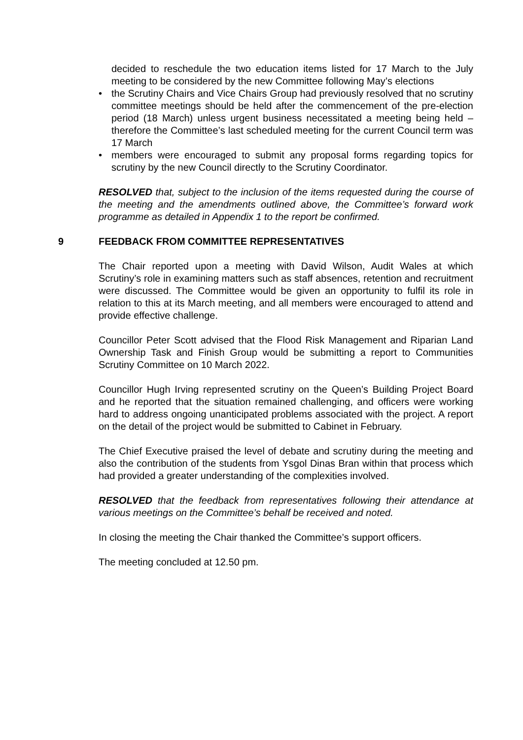decided to reschedule the two education items listed for 17 March to the July meeting to be considered by the new Committee following May’s elections
• the Scrutiny Chairs and Vice Chairs Group had previously resolved that no scrutiny committee meetings should be held after the commencement of the pre-election period (18 March) unless urgent business necessitated a meeting being held – therefore the Committee’s last scheduled meeting for the current Council term was 17 March
• members were encouraged to submit any proposal forms regarding topics for scrutiny by the new Council directly to the Scrutiny Coordinator.
RESOLVED that, subject to the inclusion of the items requested during the course of the meeting and the amendments outlined above, the Committee’s forward work programme as detailed in Appendix 1 to the report be confirmed.
9 FEEDBACK FROM COMMITTEE REPRESENTATIVES
The Chair reported upon a meeting with David Wilson, Audit Wales at which Scrutiny’s role in examining matters such as staff absences, retention and recruitment were discussed. The Committee would be given an opportunity to fulfil its role in relation to this at its March meeting, and all members were encouraged to attend and provide effective challenge.
Councillor Peter Scott advised that the Flood Risk Management and Riparian Land Ownership Task and Finish Group would be submitting a report to Communities Scrutiny Committee on 10 March 2022.
Councillor Hugh Irving represented scrutiny on the Queen’s Building Project Board and he reported that the situation remained challenging, and officers were working hard to address ongoing unanticipated problems associated with the project. A report on the detail of the project would be submitted to Cabinet in February.
The Chief Executive praised the level of debate and scrutiny during the meeting and also the contribution of the students from Ysgol Dinas Bran within that process which had provided a greater understanding of the complexities involved.
RESOLVED that the feedback from representatives following their attendance at various meetings on the Committee’s behalf be received and noted.
In closing the meeting the Chair thanked the Committee’s support officers.
The meeting concluded at 12.50 pm.